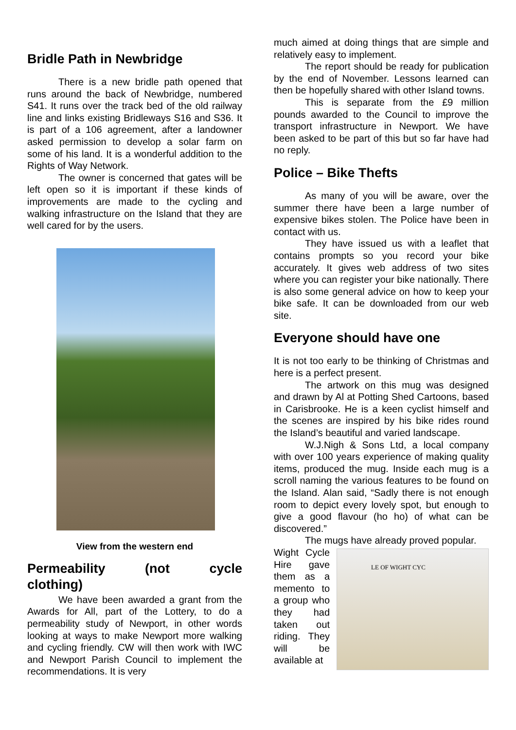Bridle Path in Newbridge
There is a new bridle path opened that runs around the back of Newbridge, numbered S41. It runs over the track bed of the old railway line and links existing Bridleways S16 and S36. It is part of a 106 agreement, after a landowner asked permission to develop a solar farm on some of his land. It is a wonderful addition to the Rights of Way Network.
The owner is concerned that gates will be left open so it is important if these kinds of improvements are made to the cycling and walking infrastructure on the Island that they are well cared for by the users.
View from the western end
Permeability (not cycle
clothing)
We have been awarded a grant from the Awards for All, part of the Lottery, to do a permeability study of Newport, in other words looking at ways to make Newport more walking and cycling friendly. CW will then work with IWC and Newport Parish Council to implement the recommendations. It is very
much aimed at doing things that are simple and relatively easy to implement.
The report should be ready for publication by the end of November. Lessons learned can then be hopefully shared with other Island towns.
This is separate from the £9 million pounds awarded to the Council to improve the transport infrastructure in Newport. We have been asked to be part of this but so far have had no reply.
Police – Bike Thefts
As many of you will be aware, over the summer there have been a large number of expensive bikes stolen. The Police have been in contact with us.
They have issued us with a leaflet that contains prompts so you record your bike accurately. It gives web address of two sites where you can register your bike nationally. There is also some general advice on how to keep your bike safe. It can be downloaded from our web site.
Everyone should have one
It is not too early to be thinking of Christmas and here is a perfect present.
The artwork on this mug was designed and drawn by Al at Potting Shed Cartoons, based in Carisbrooke. He is a keen cyclist himself and the scenes are inspired by his bike rides round the Island’s beautiful and varied landscape.
W.J.Nigh & Sons Ltd, a local company with over 100 years experience of making quality items, produced the mug. Inside each mug is a scroll naming the various features to be found on the Island. Alan said, “Sadly there is not enough room to depict every lovely spot, but enough to give a good flavour (ho ho) of what can be discovered.”
The mugs have already proved popular.
Wight Cycle Hire gave them as a memento to a group who they had taken out riding. They will be available at
LE OF WIGHT CYC